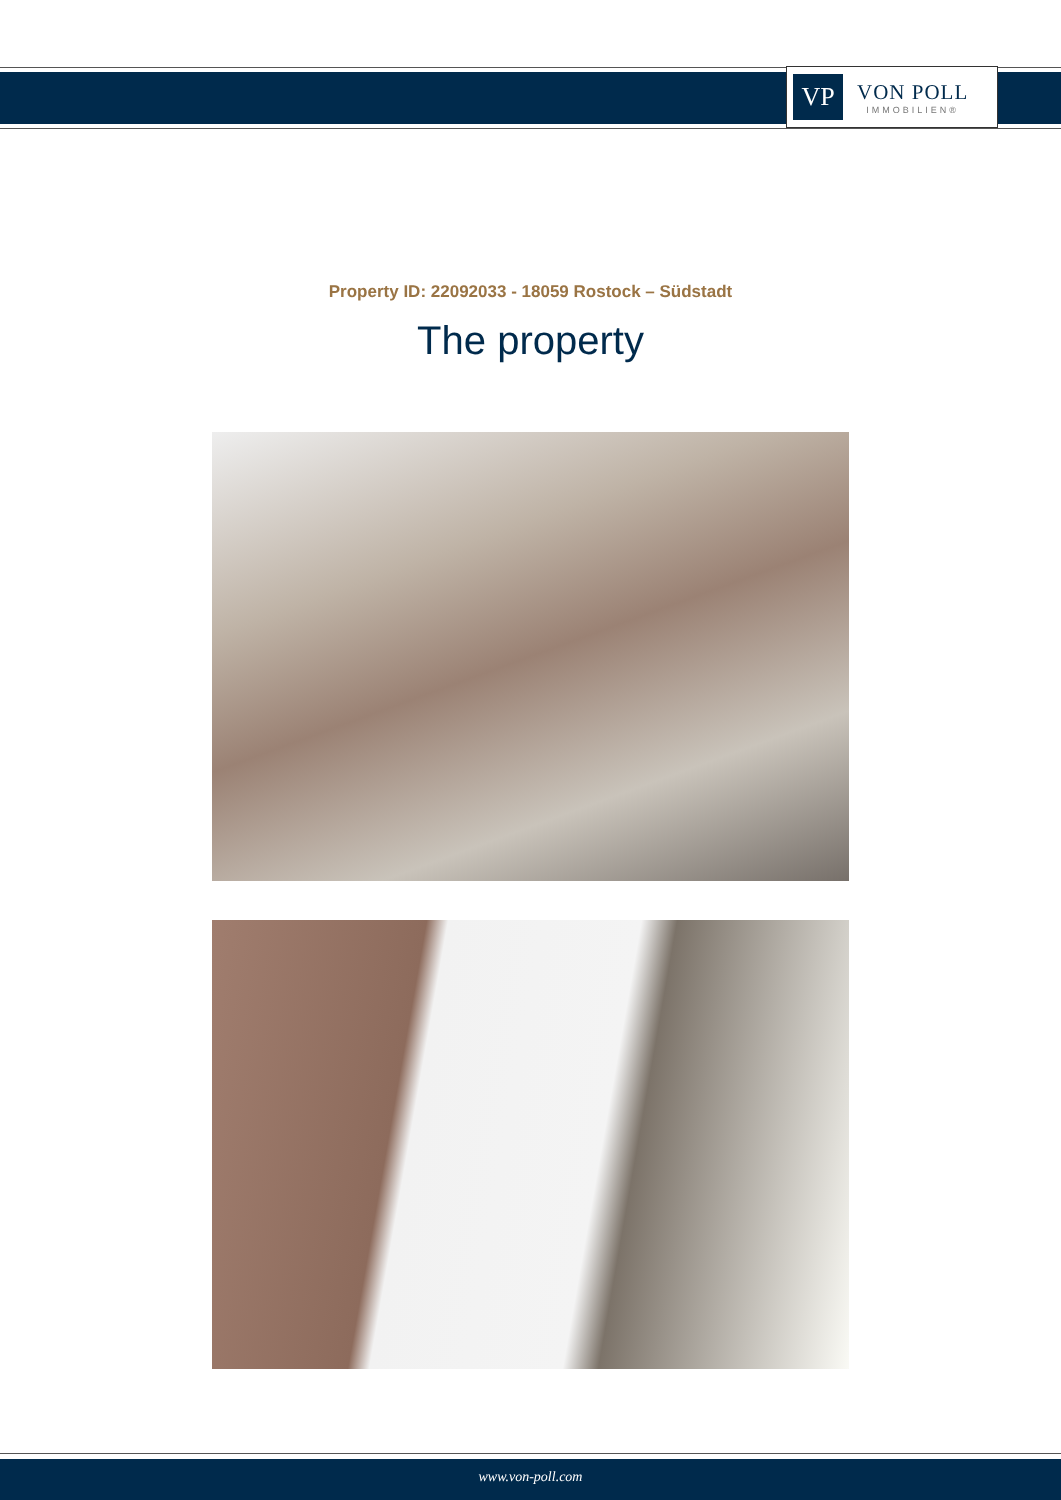VP
VON POLL
IMMOBILIEN®
Property ID: 22092033 - 18059 Rostock – Südstadt
The property
www.von-poll.com